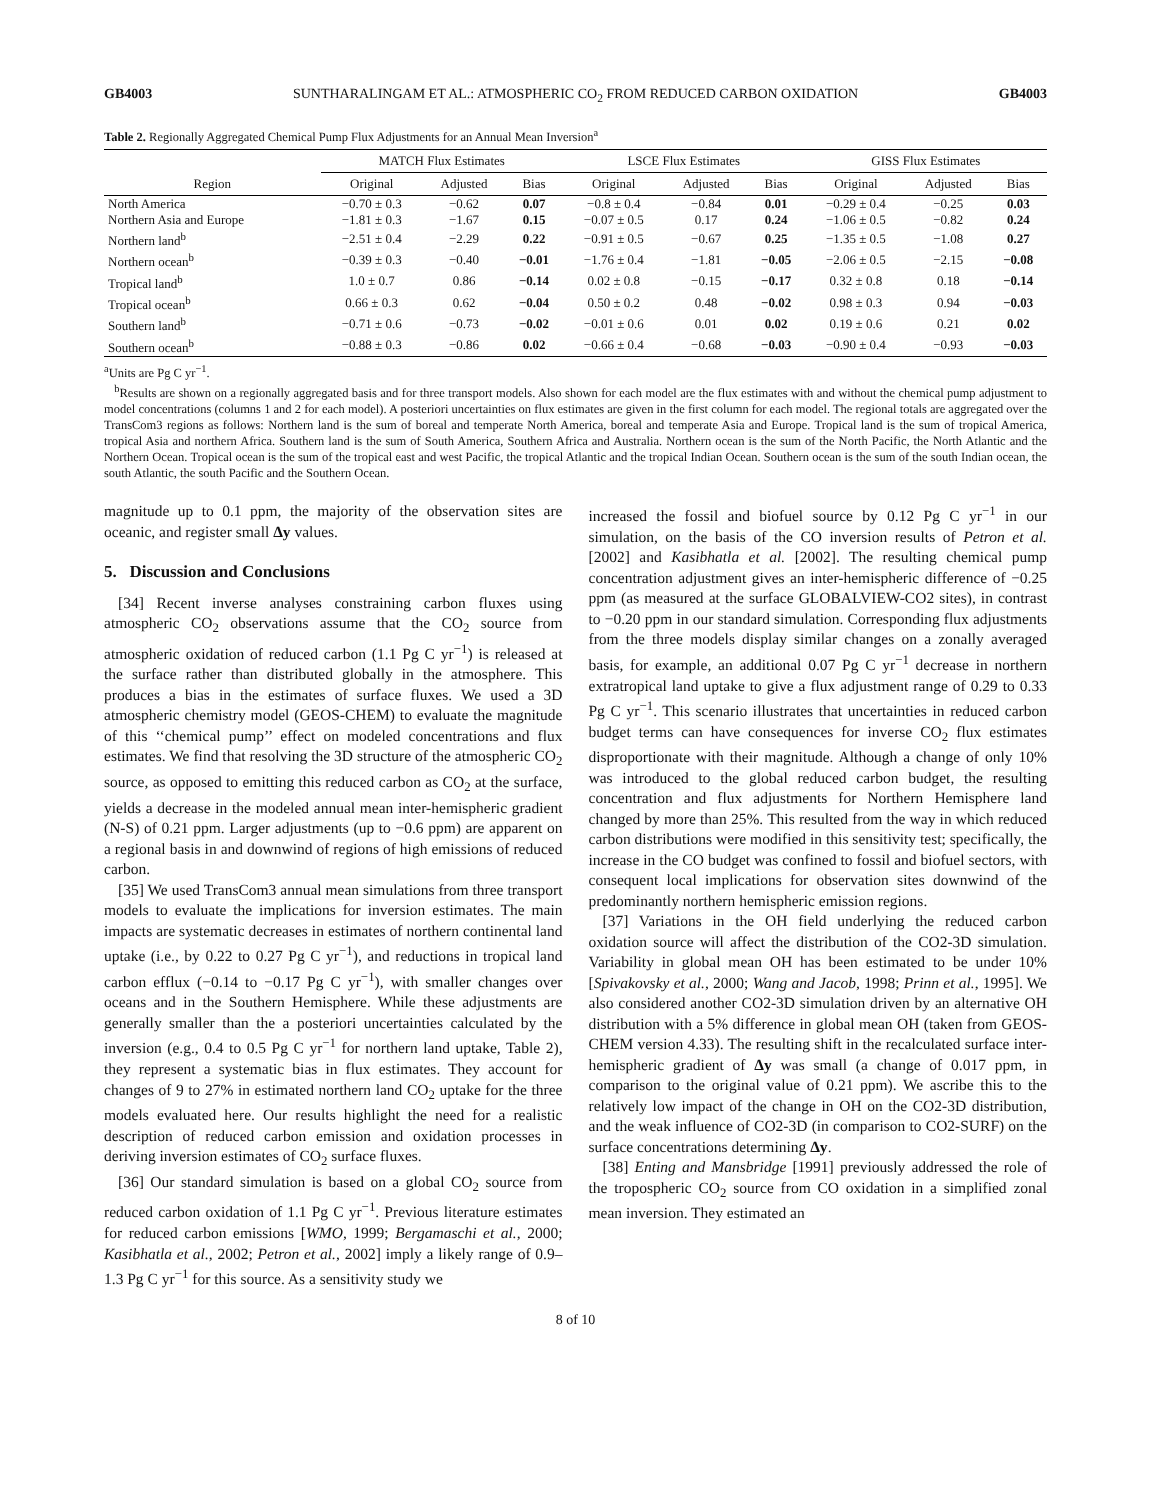GB4003 SUNTHARALINGAM ET AL.: ATMOSPHERIC CO<sub>2</sub> FROM REDUCED CARBON OXIDATION GB4003
Table 2. Regionally Aggregated Chemical Pump Flux Adjustments for an Annual Mean Inversion<sup>a</sup>
| | MATCH Flux Estimates | | | LSCE Flux Estimates | | | GISS Flux Estimates | | |
| --- | --- | --- | --- | --- | --- | --- | --- | --- | --- |
| Region | Original | Adjusted | Bias | Original | Adjusted | Bias | Original | Adjusted | Bias |
| North America | −0.70 ± 0.3 | −0.62 | 0.07 | −0.8 ± 0.4 | −0.84 | 0.01 | −0.29 ± 0.4 | −0.25 | 0.03 |
| Northern Asia and Europe | −1.81 ± 0.3 | −1.67 | 0.15 | −0.07 ± 0.5 | 0.17 | 0.24 | −1.06 ± 0.5 | −0.82 | 0.24 |
| Northern land<sup>b</sup> | −2.51 ± 0.4 | −2.29 | 0.22 | −0.91 ± 0.5 | −0.67 | 0.25 | −1.35 ± 0.5 | −1.08 | 0.27 |
| Northern ocean<sup>b</sup> | −0.39 ± 0.3 | −0.40 | −0.01 | −1.76 ± 0.4 | −1.81 | −0.05 | −2.06 ± 0.5 | −2.15 | −0.08 |
| Tropical land<sup>b</sup> | 1.0 ± 0.7 | 0.86 | −0.14 | 0.02 ± 0.8 | −0.15 | −0.17 | 0.32 ± 0.8 | 0.18 | −0.14 |
| Tropical ocean<sup>b</sup> | 0.66 ± 0.3 | 0.62 | −0.04 | 0.50 ± 0.2 | 0.48 | −0.02 | 0.98 ± 0.3 | 0.94 | −0.03 |
| Southern land<sup>b</sup> | −0.71 ± 0.6 | −0.73 | −0.02 | −0.01 ± 0.6 | 0.01 | 0.02 | 0.19 ± 0.6 | 0.21 | 0.02 |
| Southern ocean<sup>b</sup> | −0.88 ± 0.3 | −0.86 | 0.02 | −0.66 ± 0.4 | −0.68 | −0.03 | −0.90 ± 0.4 | −0.93 | −0.03 |
<sup>a</sup> Units are Pg C yr<sup>−1</sup>.
<sup>b</sup> Results are shown on a regionally aggregated basis and for three transport models. Also shown for each model are the flux estimates with and without the chemical pump adjustment to model concentrations (columns 1 and 2 for each model). A posteriori uncertainties on flux estimates are given in the first column for each model. The regional totals are aggregated over the TransCom3 regions as follows: Northern land is the sum of boreal and temperate North America, boreal and temperate Asia and Europe. Tropical land is the sum of tropical America, tropical Asia and northern Africa. Southern land is the sum of South America, Southern Africa and Australia. Northern ocean is the sum of the North Pacific, the North Atlantic and the Northern Ocean. Tropical ocean is the sum of the tropical east and west Pacific, the tropical Atlantic and the tropical Indian Ocean. Southern ocean is the sum of the south Indian ocean, the south Atlantic, the south Pacific and the Southern Ocean.
magnitude up to 0.1 ppm, the majority of the observation sites are oceanic, and register small Δy values.
5. Discussion and Conclusions
[34] Recent inverse analyses constraining carbon fluxes using atmospheric CO<sub>2</sub> observations assume that the CO<sub>2</sub> source from atmospheric oxidation of reduced carbon (1.1 Pg C yr<sup>−1</sup>) is released at the surface rather than distributed globally in the atmosphere. This produces a bias in the estimates of surface fluxes. We used a 3D atmospheric chemistry model (GEOS-CHEM) to evaluate the magnitude of this ‘‘chemical pump’’ effect on modeled concentrations and flux estimates. We find that resolving the 3D structure of the atmospheric CO<sub>2</sub> source, as opposed to emitting this reduced carbon as CO<sub>2</sub> at the surface, yields a decrease in the modeled annual mean inter-hemispheric gradient (N-S) of 0.21 ppm. Larger adjustments (up to −0.6 ppm) are apparent on a regional basis in and downwind of regions of high emissions of reduced carbon.
[35] We used TransCom3 annual mean simulations from three transport models to evaluate the implications for inversion estimates. The main impacts are systematic decreases in estimates of northern continental land uptake (i.e., by 0.22 to 0.27 Pg C yr<sup>−1</sup>), and reductions in tropical land carbon efflux (−0.14 to −0.17 Pg C yr<sup>−1</sup>), with smaller changes over oceans and in the Southern Hemisphere. While these adjustments are generally smaller than the a posteriori uncertainties calculated by the inversion (e.g., 0.4 to 0.5 Pg C yr<sup>−1</sup> for northern land uptake, Table 2), they represent a systematic bias in flux estimates. They account for changes of 9 to 27% in estimated northern land CO<sub>2</sub> uptake for the three models evaluated here. Our results highlight the need for a realistic description of reduced carbon emission and oxidation processes in deriving inversion estimates of CO<sub>2</sub> surface fluxes.
[36] Our standard simulation is based on a global CO<sub>2</sub> source from reduced carbon oxidation of 1.1 Pg C yr<sup>−1</sup>. Previous literature estimates for reduced carbon emissions [WMO, 1999; Bergamaschi et al., 2000; Kasibhatla et al., 2002; Petron et al., 2002] imply a likely range of 0.9–1.3 Pg C yr<sup>−1</sup> for this source. As a sensitivity study we
increased the fossil and biofuel source by 0.12 Pg C yr<sup>−1</sup> in our simulation, on the basis of the CO inversion results of Petron et al. [2002] and Kasibhatla et al. [2002]. The resulting chemical pump concentration adjustment gives an inter-hemispheric difference of −0.25 ppm (as measured at the surface GLOBALVIEW-CO2 sites), in contrast to −0.20 ppm in our standard simulation. Corresponding flux adjustments from the three models display similar changes on a zonally averaged basis, for example, an additional 0.07 Pg C yr<sup>−1</sup> decrease in northern extratropical land uptake to give a flux adjustment range of 0.29 to 0.33 Pg C yr<sup>−1</sup>. This scenario illustrates that uncertainties in reduced carbon budget terms can have consequences for inverse CO<sub>2</sub> flux estimates disproportionate with their magnitude. Although a change of only 10% was introduced to the global reduced carbon budget, the resulting concentration and flux adjustments for Northern Hemisphere land changed by more than 25%. This resulted from the way in which reduced carbon distributions were modified in this sensitivity test; specifically, the increase in the CO budget was confined to fossil and biofuel sectors, with consequent local implications for observation sites downwind of the predominantly northern hemispheric emission regions.
[37] Variations in the OH field underlying the reduced carbon oxidation source will affect the distribution of the CO2-3D simulation. Variability in global mean OH has been estimated to be under 10% [Spivakovsky et al., 2000; Wang and Jacob, 1998; Prinn et al., 1995]. We also considered another CO2-3D simulation driven by an alternative OH distribution with a 5% difference in global mean OH (taken from GEOS-CHEM version 4.33). The resulting shift in the recalculated surface inter-hemispheric gradient of Δy was small (a change of 0.017 ppm, in comparison to the original value of 0.21 ppm). We ascribe this to the relatively low impact of the change in OH on the CO2-3D distribution, and the weak influence of CO2-3D (in comparison to CO2-SURF) on the surface concentrations determining Δy.
[38] Enting and Mansbridge [1991] previously addressed the role of the tropospheric CO<sub>2</sub> source from CO oxidation in a simplified zonal mean inversion. They estimated an
8 of 10